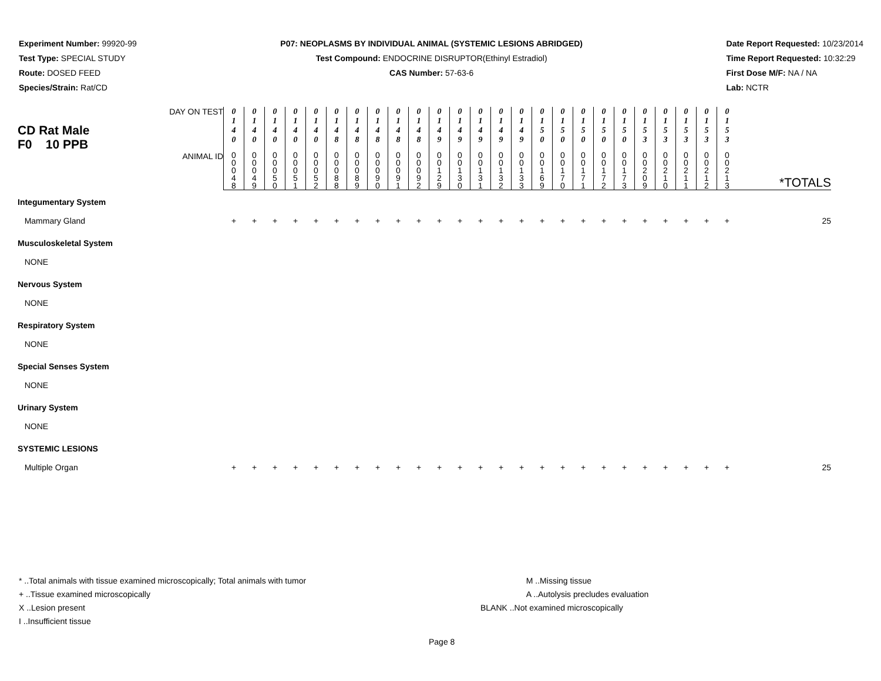Experiment Number: 99920-99
Test Type: SPECIAL STUDY
Route: DOSED FEED
Species/Strain: Rat/CD
P07: NEOPLASMS BY INDIVIDUAL ANIMAL (SYSTEMIC LESIONS ABRIDGED)
Test Compound: ENDOCRINE DISRUPTOR(Ethinyl Estradiol)
CAS Number: 57-63-6
Date Report Requested: 10/23/2014
Time Report Requested: 10:32:29
First Dose M/F: NA / NA
Lab: NCTR
| CD Rat Male F0 10 PPB DAY ON TEST | 0 1 4 0 | 0 1 4 0 | 0 1 4 0 | 0 1 4 0 | 0 1 4 0 | 0 1 4 8 | 0 1 4 8 | 0 1 4 8 | 0 1 4 8 | 0 1 4 8 | 0 1 4 9 | 0 1 4 9 | 0 1 4 9 | 0 1 4 9 | 0 1 4 9 | 0 1 5 0 | 0 1 5 0 | 0 1 5 0 | 0 1 5 0 | 0 1 5 0 | 0 1 5 3 | 0 1 5 3 | 0 1 5 3 | 0 1 5 3 | 0 1 5 3 | |
| ANIMAL ID | 0 0 0 4 8 | 0 0 0 4 9 | 0 0 0 5 0 | 0 0 0 5 1 | 0 0 0 5 2 | 0 0 0 8 8 | 0 0 0 8 9 | 0 0 0 9 0 | 0 0 0 9 1 | 0 0 0 9 2 | 0 0 1 2 9 | 0 0 1 3 0 | 0 0 1 3 1 | 0 0 1 3 2 | 0 0 1 3 3 | 0 0 1 6 9 | 0 0 1 7 0 | 0 0 1 7 1 | 0 0 1 7 2 | 0 0 1 7 3 | 0 0 2 0 9 | 0 0 2 1 0 | 0 0 2 1 1 | 0 0 2 1 2 | 0 0 2 1 3 | *TOTALS |
| Integumentary System | | | | | | | | | | | | | | | | | | | | | | | | | | |
| Mammary Gland | + | + | + | + | + | + | + | + | + | + | + | + | + | + | + | + | + | + | + | + | + | + | + | + | + | 25 |
| Musculoskeletal System | | | | | | | | | | | | | | | | | | | | | | | | | | |
| NONE | | | | | | | | | | | | | | | | | | | | | | | | | | |
| Nervous System | | | | | | | | | | | | | | | | | | | | | | | | | | |
| NONE | | | | | | | | | | | | | | | | | | | | | | | | | | |
| Respiratory System | | | | | | | | | | | | | | | | | | | | | | | | | | |
| NONE | | | | | | | | | | | | | | | | | | | | | | | | | | |
| Special Senses System | | | | | | | | | | | | | | | | | | | | | | | | | | |
| NONE | | | | | | | | | | | | | | | | | | | | | | | | | | |
| Urinary System | | | | | | | | | | | | | | | | | | | | | | | | | | |
| NONE | | | | | | | | | | | | | | | | | | | | | | | | | | |
| SYSTEMIC LESIONS | | | | | | | | | | | | | | | | | | | | | | | | | | |
| Multiple Organ | + | + | + | + | + | + | + | + | + | + | + | + | + | + | + | + | + | + | + | + | + | + | + | + | + | 25 |
* ..Total animals with tissue examined microscopically; Total animals with tumor
+ ..Tissue examined microscopically
X ..Lesion present
I ..Insufficient tissue
M ..Missing tissue
A ..Autolysis precludes evaluation
BLANK ..Not examined microscopically
Page 8